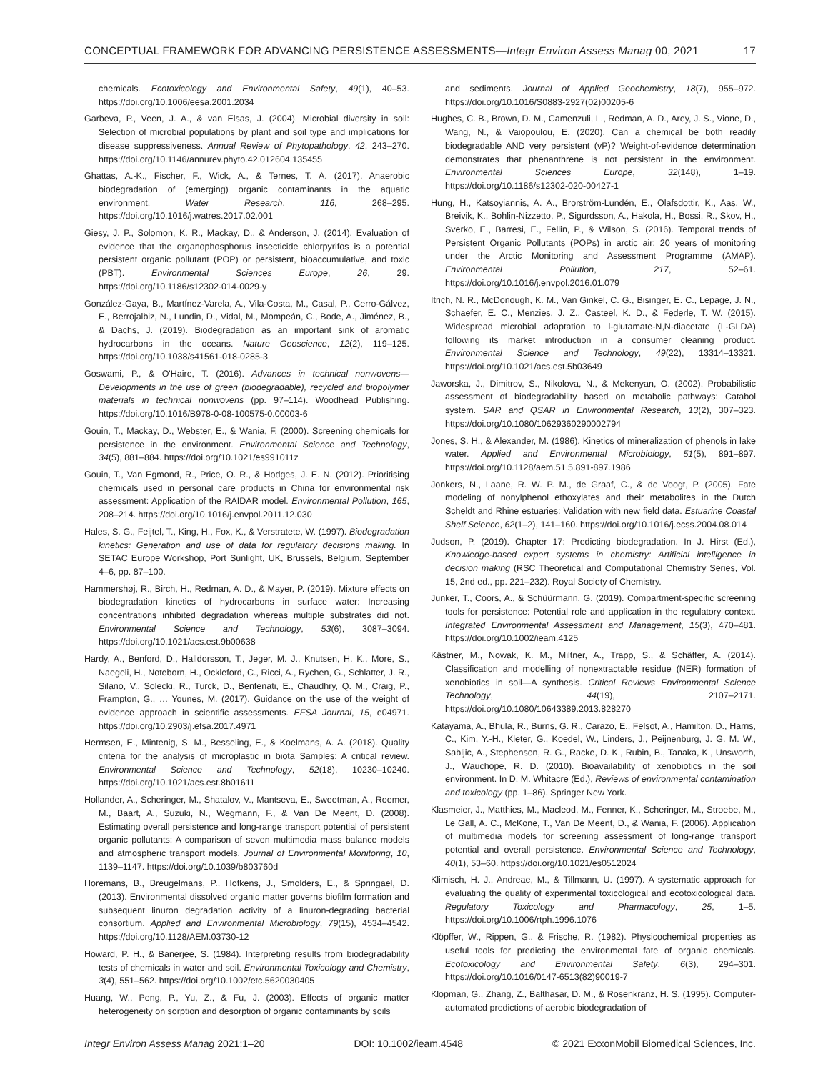CONCEPTUAL FRAMEWORK FOR ADVANCING PERSISTENCE ASSESSMENTS—Integr Environ Assess Manag 00, 2021 17
chemicals. Ecotoxicology and Environmental Safety, 49(1), 40–53. https://doi.org/10.1006/eesa.2001.2034
Garbeva, P., Veen, J. A., & van Elsas, J. (2004). Microbial diversity in soil: Selection of microbial populations by plant and soil type and implications for disease suppressiveness. Annual Review of Phytopathology, 42, 243–270. https://doi.org/10.1146/annurev.phyto.42.012604.135455
Ghattas, A.-K., Fischer, F., Wick, A., & Ternes, T. A. (2017). Anaerobic biodegradation of (emerging) organic contaminants in the aquatic environment. Water Research, 116, 268–295. https://doi.org/10.1016/j.watres.2017.02.001
Giesy, J. P., Solomon, K. R., Mackay, D., & Anderson, J. (2014). Evaluation of evidence that the organophosphorus insecticide chlorpyrifos is a potential persistent organic pollutant (POP) or persistent, bioaccumulative, and toxic (PBT). Environmental Sciences Europe, 26, 29. https://doi.org/10.1186/s12302-014-0029-y
González-Gaya, B., Martínez-Varela, A., Vila-Costa, M., Casal, P., Cerro-Gálvez, E., Berrojalbiz, N., Lundin, D., Vidal, M., Mompeán, C., Bode, A., Jiménez, B., & Dachs, J. (2019). Biodegradation as an important sink of aromatic hydrocarbons in the oceans. Nature Geoscience, 12(2), 119–125. https://doi.org/10.1038/s41561-018-0285-3
Goswami, P., & O'Haire, T. (2016). Advances in technical nonwovens—Developments in the use of green (biodegradable), recycled and biopolymer materials in technical nonwovens (pp. 97–114). Woodhead Publishing. https://doi.org/10.1016/B978-0-08-100575-0.00003-6
Gouin, T., Mackay, D., Webster, E., & Wania, F. (2000). Screening chemicals for persistence in the environment. Environmental Science and Technology, 34(5), 881–884. https://doi.org/10.1021/es991011z
Gouin, T., Van Egmond, R., Price, O. R., & Hodges, J. E. N. (2012). Prioritising chemicals used in personal care products in China for environmental risk assessment: Application of the RAIDAR model. Environmental Pollution, 165, 208–214. https://doi.org/10.1016/j.envpol.2011.12.030
Hales, S. G., Feijtel, T., King, H., Fox, K., & Verstratete, W. (1997). Biodegradation kinetics: Generation and use of data for regulatory decisions making. In SETAC Europe Workshop, Port Sunlight, UK, Brussels, Belgium, September 4–6, pp. 87–100.
Hammershøj, R., Birch, H., Redman, A. D., & Mayer, P. (2019). Mixture effects on biodegradation kinetics of hydrocarbons in surface water: Increasing concentrations inhibited degradation whereas multiple substrates did not. Environmental Science and Technology, 53(6), 3087–3094. https://doi.org/10.1021/acs.est.9b00638
Hardy, A., Benford, D., Halldorsson, T., Jeger, M. J., Knutsen, H. K., More, S., Naegeli, H., Noteborn, H., Ockleford, C., Ricci, A., Rychen, G., Schlatter, J. R., Silano, V., Solecki, R., Turck, D., Benfenati, E., Chaudhry, Q. M., Craig, P., Frampton, G., … Younes, M. (2017). Guidance on the use of the weight of evidence approach in scientific assessments. EFSA Journal, 15, e04971. https://doi.org/10.2903/j.efsa.2017.4971
Hermsen, E., Mintenig, S. M., Besseling, E., & Koelmans, A. A. (2018). Quality criteria for the analysis of microplastic in biota Samples: A critical review. Environmental Science and Technology, 52(18), 10230–10240. https://doi.org/10.1021/acs.est.8b01611
Hollander, A., Scheringer, M., Shatalov, V., Mantseva, E., Sweetman, A., Roemer, M., Baart, A., Suzuki, N., Wegmann, F., & Van De Meent, D. (2008). Estimating overall persistence and long-range transport potential of persistent organic pollutants: A comparison of seven multimedia mass balance models and atmospheric transport models. Journal of Environmental Monitoring, 10, 1139–1147. https://doi.org/10.1039/b803760d
Horemans, B., Breugelmans, P., Hofkens, J., Smolders, E., & Springael, D. (2013). Environmental dissolved organic matter governs biofilm formation and subsequent linuron degradation activity of a linuron-degrading bacterial consortium. Applied and Environmental Microbiology, 79(15), 4534–4542. https://doi.org/10.1128/AEM.03730-12
Howard, P. H., & Banerjee, S. (1984). Interpreting results from biodegradability tests of chemicals in water and soil. Environmental Toxicology and Chemistry, 3(4), 551–562. https://doi.org/10.1002/etc.5620030405
Huang, W., Peng, P., Yu, Z., & Fu, J. (2003). Effects of organic matter heterogeneity on sorption and desorption of organic contaminants by soils
and sediments. Journal of Applied Geochemistry, 18(7), 955–972. https://doi.org/10.1016/S0883-2927(02)00205-6
Hughes, C. B., Brown, D. M., Camenzuli, L., Redman, A. D., Arey, J. S., Vione, D., Wang, N., & Vaiopoulou, E. (2020). Can a chemical be both readily biodegradable AND very persistent (vP)? Weight-of-evidence determination demonstrates that phenanthrene is not persistent in the environment. Environmental Sciences Europe, 32(148), 1–19. https://doi.org/10.1186/s12302-020-00427-1
Hung, H., Katsoyiannis, A. A., Brorström-Lundén, E., Olafsdottir, K., Aas, W., Breivik, K., Bohlin-Nizzetto, P., Sigurdsson, A., Hakola, H., Bossi, R., Skov, H., Sverko, E., Barresi, E., Fellin, P., & Wilson, S. (2016). Temporal trends of Persistent Organic Pollutants (POPs) in arctic air: 20 years of monitoring under the Arctic Monitoring and Assessment Programme (AMAP). Environmental Pollution, 217, 52–61. https://doi.org/10.1016/j.envpol.2016.01.079
Itrich, N. R., McDonough, K. M., Van Ginkel, C. G., Bisinger, E. C., Lepage, J. N., Schaefer, E. C., Menzies, J. Z., Casteel, K. D., & Federle, T. W. (2015). Widespread microbial adaptation to l-glutamate-N,N-diacetate (L-GLDA) following its market introduction in a consumer cleaning product. Environmental Science and Technology, 49(22), 13314–13321. https://doi.org/10.1021/acs.est.5b03649
Jaworska, J., Dimitrov, S., Nikolova, N., & Mekenyan, O. (2002). Probabilistic assessment of biodegradability based on metabolic pathways: Catabol system. SAR and QSAR in Environmental Research, 13(2), 307–323. https://doi.org/10.1080/10629360290002794
Jones, S. H., & Alexander, M. (1986). Kinetics of mineralization of phenols in lake water. Applied and Environmental Microbiology, 51(5), 891–897. https://doi.org/10.1128/aem.51.5.891-897.1986
Jonkers, N., Laane, R. W. P. M., de Graaf, C., & de Voogt, P. (2005). Fate modeling of nonylphenol ethoxylates and their metabolites in the Dutch Scheldt and Rhine estuaries: Validation with new field data. Estuarine Coastal Shelf Science, 62(1–2), 141–160. https://doi.org/10.1016/j.ecss.2004.08.014
Judson, P. (2019). Chapter 17: Predicting biodegradation. In J. Hirst (Ed.), Knowledge-based expert systems in chemistry: Artificial intelligence in decision making (RSC Theoretical and Computational Chemistry Series, Vol. 15, 2nd ed., pp. 221–232). Royal Society of Chemistry.
Junker, T., Coors, A., & Schüürmann, G. (2019). Compartment-specific screening tools for persistence: Potential role and application in the regulatory context. Integrated Environmental Assessment and Management, 15(3), 470–481. https://doi.org/10.1002/ieam.4125
Kästner, M., Nowak, K. M., Miltner, A., Trapp, S., & Schäffer, A. (2014). Classification and modelling of nonextractable residue (NER) formation of xenobiotics in soil—A synthesis. Critical Reviews Environmental Science Technology, 44(19), 2107–2171. https://doi.org/10.1080/10643389.2013.828270
Katayama, A., Bhula, R., Burns, G. R., Carazo, E., Felsot, A., Hamilton, D., Harris, C., Kim, Y.-H., Kleter, G., Koedel, W., Linders, J., Peijnenburg, J. G. M. W., Sabljic, A., Stephenson, R. G., Racke, D. K., Rubin, B., Tanaka, K., Unsworth, J., Wauchope, R. D. (2010). Bioavailability of xenobiotics in the soil environment. In D. M. Whitacre (Ed.), Reviews of environmental contamination and toxicology (pp. 1–86). Springer New York.
Klasmeier, J., Matthies, M., Macleod, M., Fenner, K., Scheringer, M., Stroebe, M., Le Gall, A. C., McKone, T., Van De Meent, D., & Wania, F. (2006). Application of multimedia models for screening assessment of long-range transport potential and overall persistence. Environmental Science and Technology, 40(1), 53–60. https://doi.org/10.1021/es0512024
Klimisch, H. J., Andreae, M., & Tillmann, U. (1997). A systematic approach for evaluating the quality of experimental toxicological and ecotoxicological data. Regulatory Toxicology and Pharmacology, 25, 1–5. https://doi.org/10.1006/rtph.1996.1076
Klöpffer, W., Rippen, G., & Frische, R. (1982). Physicochemical properties as useful tools for predicting the environmental fate of organic chemicals. Ecotoxicology and Environmental Safety, 6(3), 294–301. https://doi.org/10.1016/0147-6513(82)90019-7
Klopman, G., Zhang, Z., Balthasar, D. M., & Rosenkranz, H. S. (1995). Computer-automated predictions of aerobic biodegradation of
Integr Environ Assess Manag 2021:1–20 DOI: 10.1002/ieam.4548 © 2021 ExxonMobil Biomedical Sciences, Inc.